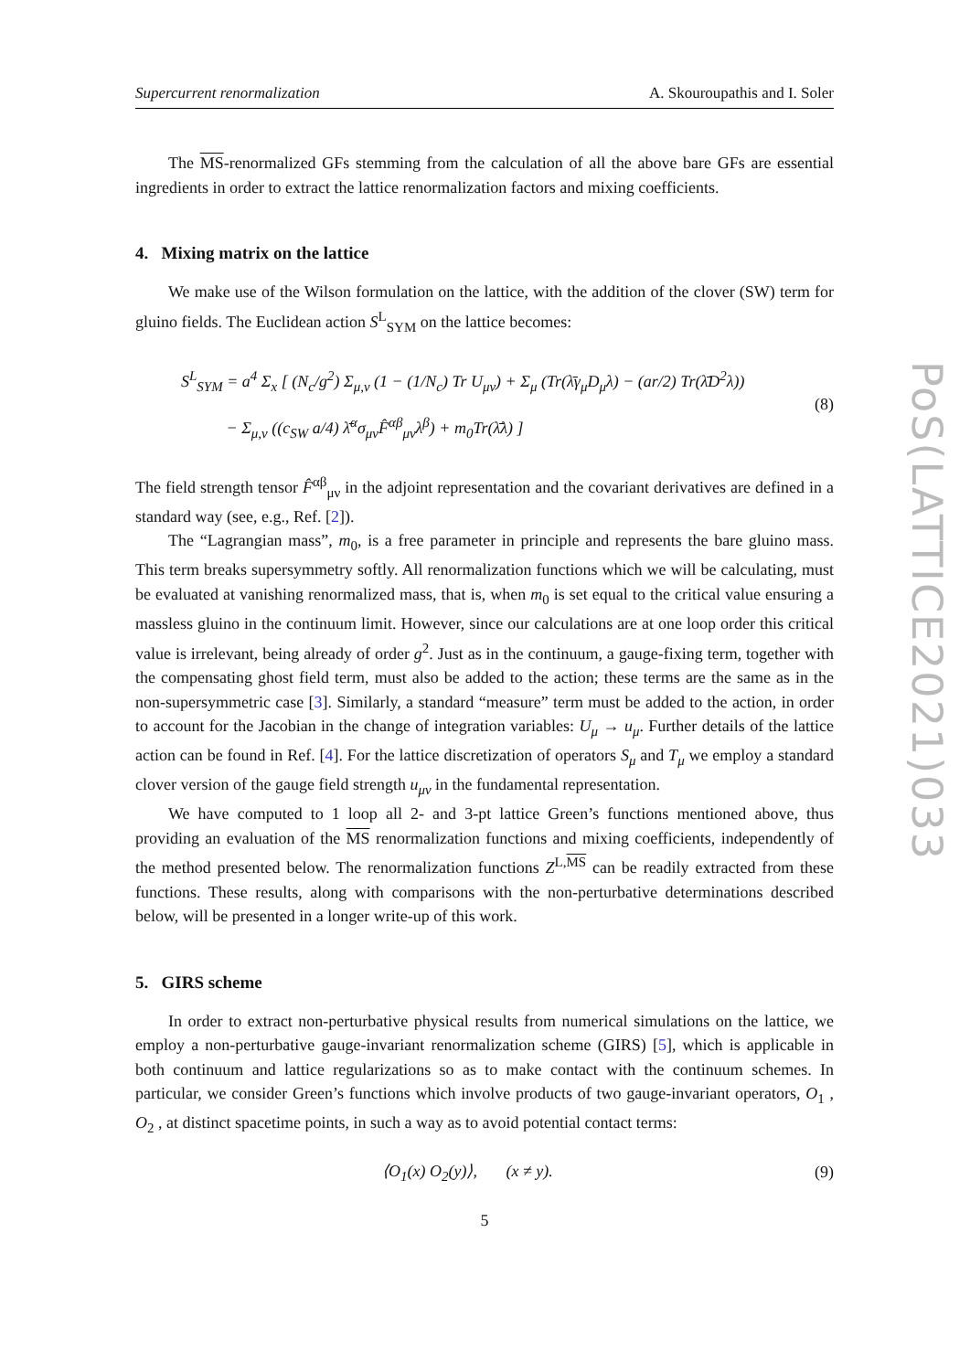Supercurrent renormalization A. Skouroupathis and I. Soler
The MS-renormalized GFs stemming from the calculation of all the above bare GFs are essential ingredients in order to extract the lattice renormalization factors and mixing coefficients.
4. Mixing matrix on the lattice
We make use of the Wilson formulation on the lattice, with the addition of the clover (SW) term for gluino fields. The Euclidean action S<sup>L</sup><sub>SYM</sub> on the lattice becomes:
S<sup>L</sup><sub>SYM</sub> = a<sup>4</sup> Σ<sub>x</sub> [ (N<sub>c</sub>/g<sup>2</sup>) Σ<sub>μ,ν</sub> (1 − (1/N<sub>c</sub>) Tr U<sub>μν</sub>) + Σ<sub>μ</sub> (Tr(λ̄γ<sub>μ</sub>D<sub>μ</sub>λ) − (ar/2) Tr(λ̄D<sup>2</sup>λ))
− Σ<sub>μ,ν</sub> ((c<sub>SW</sub> a/4) λ̄<sup>α</sup>σ<sub>μν</sub>F̂<sup>αβ</sup><sub>μν</sub>λ<sup>β</sup>) + m<sub>0</sub>Tr(λ̄λ) ] (8)
The field strength tensor F̂<sup>αβ</sup><sub>μν</sub> in the adjoint representation and the covariant derivatives are defined in a standard way (see, e.g., Ref. [2]).
The “Lagrangian mass”, m<sub>0</sub>, is a free parameter in principle and represents the bare gluino mass. This term breaks supersymmetry softly. All renormalization functions which we will be calculating, must be evaluated at vanishing renormalized mass, that is, when m<sub>0</sub> is set equal to the critical value ensuring a massless gluino in the continuum limit. However, since our calculations are at one loop order this critical value is irrelevant, being already of order g<sup>2</sup>. Just as in the continuum, a gauge-fixing term, together with the compensating ghost field term, must also be added to the action; these terms are the same as in the non-supersymmetric case [3]. Similarly, a standard “measure” term must be added to the action, in order to account for the Jacobian in the change of integration variables: U<sub>μ</sub> → u<sub>μ</sub>. Further details of the lattice action can be found in Ref. [4]. For the lattice discretization of operators S<sub>μ</sub> and T<sub>μ</sub> we employ a standard clover version of the gauge field strength u<sub>μν</sub> in the fundamental representation.
We have computed to 1 loop all 2- and 3-pt lattice Green’s functions mentioned above, thus providing an evaluation of the MS renormalization functions and mixing coefficients, independently of the method presented below. The renormalization functions Z<sup>L,MS</sup> can be readily extracted from these functions. These results, along with comparisons with the non-perturbative determinations described below, will be presented in a longer write-up of this work.
5. GIRS scheme
In order to extract non-perturbative physical results from numerical simulations on the lattice, we employ a non-perturbative gauge-invariant renormalization scheme (GIRS) [5], which is applicable in both continuum and lattice regularizations so as to make contact with the continuum schemes. In particular, we consider Green’s functions which involve products of two gauge-invariant operators, O<sub>1</sub> , O<sub>2</sub> , at distinct spacetime points, in such a way as to avoid potential contact terms:
⟨O<sub>1</sub>(x) O<sub>2</sub>(y)⟩, (x ≠ y). (9)
5
PoS(LATTICE2021)033